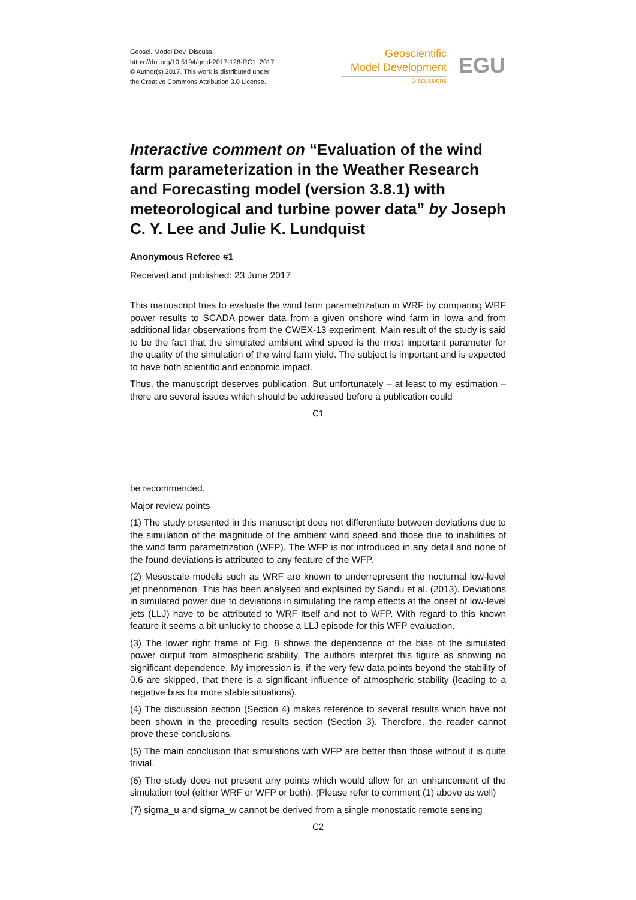Geosci. Model Dev. Discuss.,
https://doi.org/10.5194/gmd-2017-128-RC1, 2017
© Author(s) 2017. This work is distributed under
the Creative Commons Attribution 3.0 License.
Geoscientific
Model Development
Discussions
EGU
Interactive comment on “Evaluation of the wind farm parameterization in the Weather Research and Forecasting model (version 3.8.1) with meteorological and turbine power data” by Joseph C. Y. Lee and Julie K. Lundquist
Anonymous Referee #1
Received and published: 23 June 2017
This manuscript tries to evaluate the wind farm parametrization in WRF by comparing WRF power results to SCADA power data from a given onshore wind farm in Iowa and from additional lidar observations from the CWEX-13 experiment. Main result of the study is said to be the fact that the simulated ambient wind speed is the most important parameter for the quality of the simulation of the wind farm yield. The subject is important and is expected to have both scientific and economic impact.
Thus, the manuscript deserves publication. But unfortunately – at least to my estimation – there are several issues which should be addressed before a publication could
C1
be recommended.
Major review points
(1) The study presented in this manuscript does not differentiate between deviations due to the simulation of the magnitude of the ambient wind speed and those due to inabilities of the wind farm parametrization (WFP). The WFP is not introduced in any detail and none of the found deviations is attributed to any feature of the WFP.
(2) Mesoscale models such as WRF are known to underrepresent the nocturnal low-level jet phenomenon. This has been analysed and explained by Sandu et al. (2013). Deviations in simulated power due to deviations in simulating the ramp effects at the onset of low-level jets (LLJ) have to be attributed to WRF itself and not to WFP. With regard to this known feature it seems a bit unlucky to choose a LLJ episode for this WFP evaluation.
(3) The lower right frame of Fig. 8 shows the dependence of the bias of the simulated power output from atmospheric stability. The authors interpret this figure as showing no significant dependence. My impression is, if the very few data points beyond the stability of 0.6 are skipped, that there is a significant influence of atmospheric stability (leading to a negative bias for more stable situations).
(4) The discussion section (Section 4) makes reference to several results which have not been shown in the preceding results section (Section 3). Therefore, the reader cannot prove these conclusions.
(5) The main conclusion that simulations with WFP are better than those without it is quite trivial.
(6) The study does not present any points which would allow for an enhancement of the simulation tool (either WRF or WFP or both). (Please refer to comment (1) above as well)
(7) sigma_u and sigma_w cannot be derived from a single monostatic remote sensing
C2